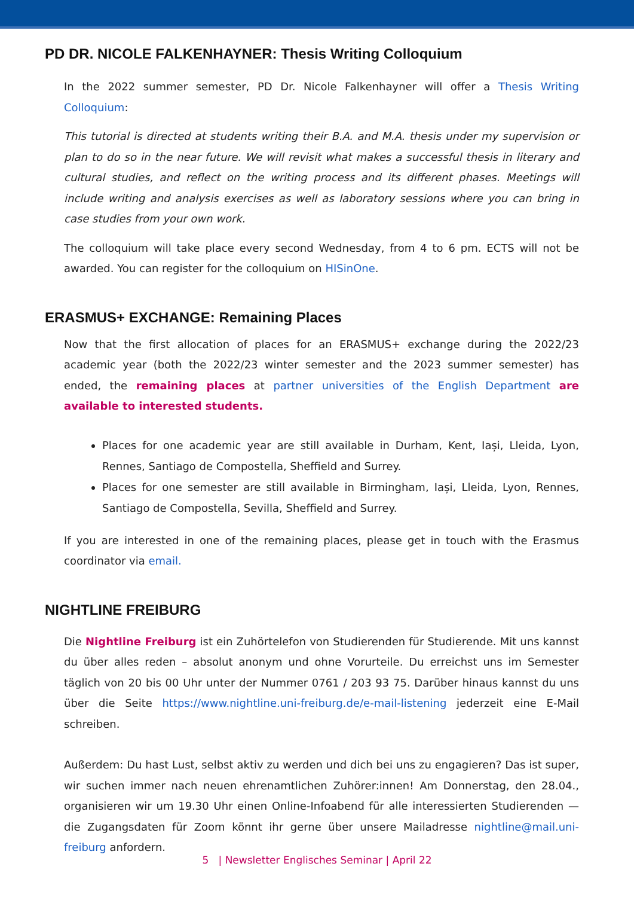PD DR. NICOLE FALKENHAYNER: Thesis Writing Colloquium
In the 2022 summer semester, PD Dr. Nicole Falkenhayner will offer a Thesis Writing Colloquium:
This tutorial is directed at students writing their B.A. and M.A. thesis under my supervision or plan to do so in the near future. We will revisit what makes a successful thesis in literary and cultural studies, and reflect on the writing process and its different phases. Meetings will include writing and analysis exercises as well as laboratory sessions where you can bring in case studies from your own work.
The colloquium will take place every second Wednesday, from 4 to 6 pm. ECTS will not be awarded. You can register for the colloquium on HISinOne.
ERASMUS+ EXCHANGE: Remaining Places
Now that the first allocation of places for an ERASMUS+ exchange during the 2022/23 academic year (both the 2022/23 winter semester and the 2023 summer semester) has ended, the remaining places at partner universities of the English Department are available to interested students.
Places for one academic year are still available in Durham, Kent, Iași, Lleida, Lyon, Rennes, Santiago de Compostella, Sheffield and Surrey.
Places for one semester are still available in Birmingham, Iași, Lleida, Lyon, Rennes, Santiago de Compostella, Sevilla, Sheffield and Surrey.
If you are interested in one of the remaining places, please get in touch with the Erasmus coordinator via email.
NIGHTLINE FREIBURG
Die Nightline Freiburg ist ein Zuhörtelefon von Studierenden für Studierende. Mit uns kannst du über alles reden – absolut anonym und ohne Vorurteile. Du erreichst uns im Semester täglich von 20 bis 00 Uhr unter der Nummer 0761 / 203 93 75. Darüber hinaus kannst du uns über die Seite https://www.nightline.uni-freiburg.de/e-mail-listening jederzeit eine E-Mail schreiben.
Außerdem: Du hast Lust, selbst aktiv zu werden und dich bei uns zu engagieren? Das ist super, wir suchen immer nach neuen ehrenamtlichen Zuhörer:innen! Am Donnerstag, den 28.04., organisieren wir um 19.30 Uhr einen Online-Infoabend für alle interessierten Studierenden — die Zugangsdaten für Zoom könnt ihr gerne über unsere Mailadresse nightline@mail.uni-freiburg anfordern.
5 | Newsletter Englisches Seminar | April 22